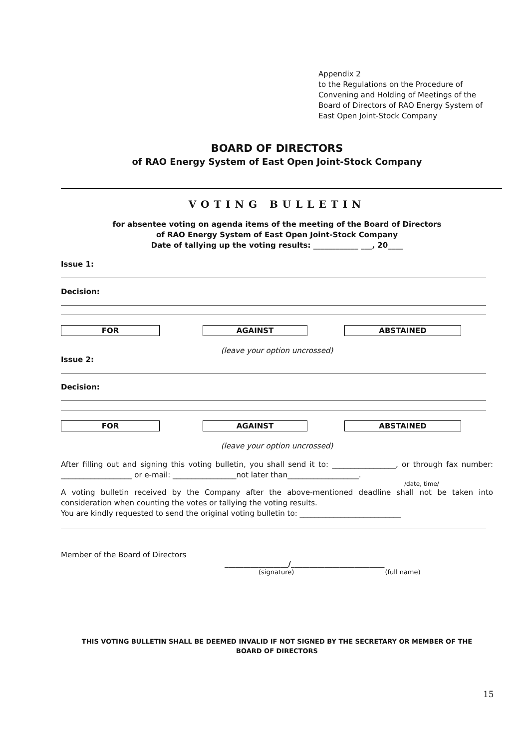Appendix 2
to the Regulations on the Procedure of
Convening and Holding of Meetings of the
Board of Directors of RAO Energy System of
East Open Joint-Stock Company
BOARD OF DIRECTORS
of RAO Energy System of East Open Joint-Stock Company
VOTING BULLETIN
for absentee voting on agenda items of the meeting of the Board of Directors
of RAO Energy System of East Open Joint-Stock Company
Date of tallying up the voting results: ____________ ___, 20____
Issue 1:
Decision:
FOR AGAINST ABSTAINED
(leave your option uncrossed)
Issue 2:
Decision:
FOR AGAINST ABSTAINED
(leave your option uncrossed)
After filling out and signing this voting bulletin, you shall send it to: _________________, or through fax number: ___________________ or e-mail: _________________not later than___________________.
/date, time/
A voting bulletin received by the Company after the above-mentioned deadline shall not be taken into consideration when counting the votes or tallying the voting results.
You are kindly requested to send the original voting bulletin to: ___________________________
Member of the Board of Directors
_________________/_________________________
(signature) (full name)
THIS VOTING BULLETIN SHALL BE DEEMED INVALID IF NOT SIGNED BY THE SECRETARY OR MEMBER OF THE BOARD OF DIRECTORS
15